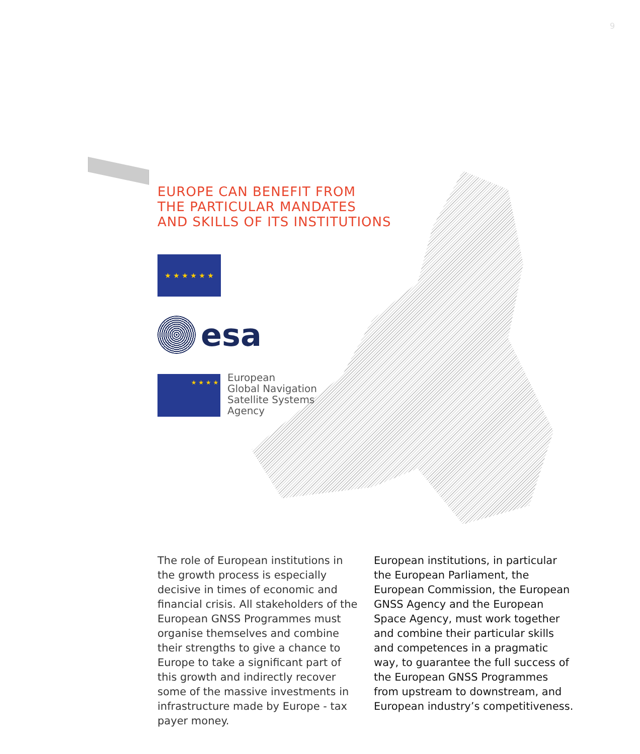9
EUROPE CAN BENEFIT FROM
THE PARTICULAR MANDATES
AND SKILLS OF ITS INSTITUTIONS
★ ★ ★ ★ ★ ★
esa
★ ★ ★ ★
European
Global Navigation
Satellite Systems
Agency
The role of European institutions in the growth process is especially decisive in times of economic and financial crisis. All stakeholders of the European GNSS Programmes must organise themselves and combine their strengths to give a chance to Europe to take a significant part of this growth and indirectly recover some of the massive investments in infrastructure made by Europe - tax payer money.
European institutions, in particular the European Parliament, the European Commission, the European GNSS Agency and the European Space Agency, must work together and combine their particular skills and competences in a pragmatic way, to guarantee the full success of the European GNSS Programmes from upstream to downstream, and European industry’s competitiveness.